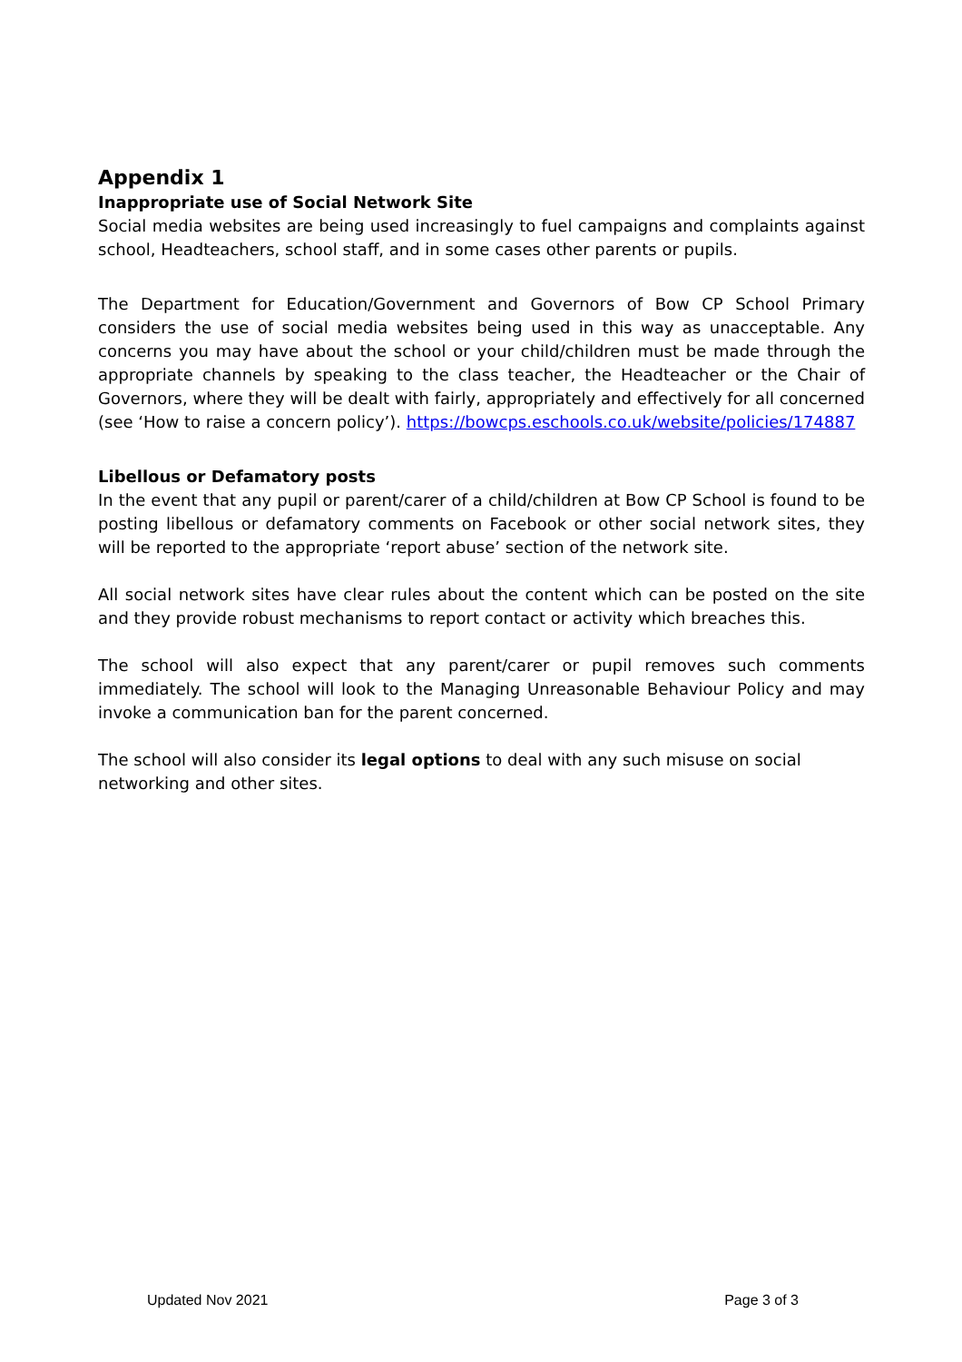Appendix 1
Inappropriate use of Social Network Site
Social media websites are being used increasingly to fuel campaigns and complaints against school, Headteachers, school staff, and in some cases other parents or pupils.
The Department for Education/Government and Governors of Bow CP School Primary considers the use of social media websites being used in this way as unacceptable. Any concerns you may have about the school or your child/children must be made through the appropriate channels by speaking to the class teacher, the Headteacher or the Chair of Governors, where they will be dealt with fairly, appropriately and effectively for all concerned (see ‘How to raise a concern policy’). https://bowcps.eschools.co.uk/website/policies/174887
Libellous or Defamatory posts
In the event that any pupil or parent/carer of a child/children at Bow CP School is found to be posting libellous or defamatory comments on Facebook or other social network sites, they will be reported to the appropriate ‘report abuse’ section of the network site.
All social network sites have clear rules about the content which can be posted on the site and they provide robust mechanisms to report contact or activity which breaches this.
The school will also expect that any parent/carer or pupil removes such comments immediately. The school will look to the Managing Unreasonable Behaviour Policy and may invoke a communication ban for the parent concerned.
The school will also consider its legal options to deal with any such misuse on social
networking and other sites.
Updated Nov 2021 Page 3 of 3